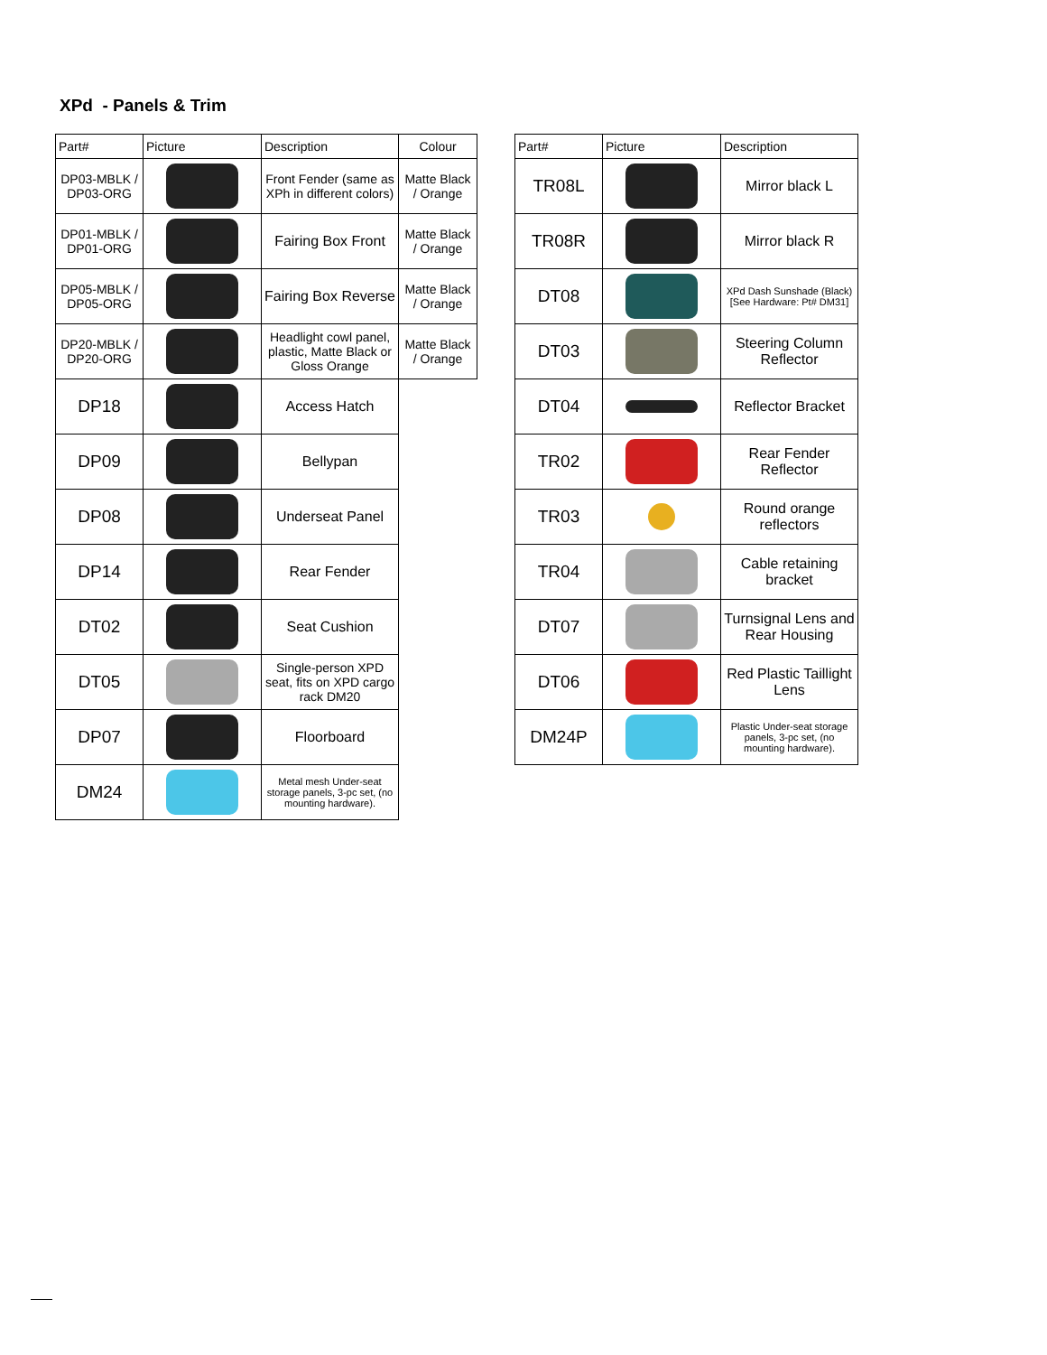XPd - Panels & Trim
| Part# | Picture | Description | Colour |
| --- | --- | --- | --- |
| DP03-MBLK / DP03-ORG | | Front Fender (same as XPh in different colors) | Matte Black / Orange |
| DP01-MBLK / DP01-ORG | | Fairing Box Front | Matte Black / Orange |
| DP05-MBLK / DP05-ORG | | Fairing Box Reverse | Matte Black / Orange |
| DP20-MBLK / DP20-ORG | | Headlight cowl panel, plastic, Matte Black or Gloss Orange | Matte Black / Orange |
| DP18 | | Access Hatch | |
| DP09 | | Bellypan | |
| DP08 | | Underseat Panel | |
| DP14 | | Rear Fender | |
| DT02 | | Seat Cushion | |
| DT05 | | Single-person XPD seat, fits on XPD cargo rack DM20 | |
| DP07 | | Floorboard | |
| DM24 | | Metal mesh Under-seat storage panels, 3-pc set, (no mounting hardware). | |
| Part# | Picture | Description |
| --- | --- | --- |
| TR08L | | Mirror black L |
| TR08R | | Mirror black R |
| DT08 | | XPd Dash Sunshade (Black) [See Hardware: Pt# DM31] |
| DT03 | | Steering Column Reflector |
| DT04 | | Reflector Bracket |
| TR02 | | Rear Fender Reflector |
| TR03 | | Round orange reflectors |
| TR04 | | Cable retaining bracket |
| DT07 | | Turnsignal Lens and Rear Housing |
| DT06 | | Red Plastic Taillight Lens |
| DM24P | | Plastic Under-seat storage panels, 3-pc set, (no mounting hardware). |